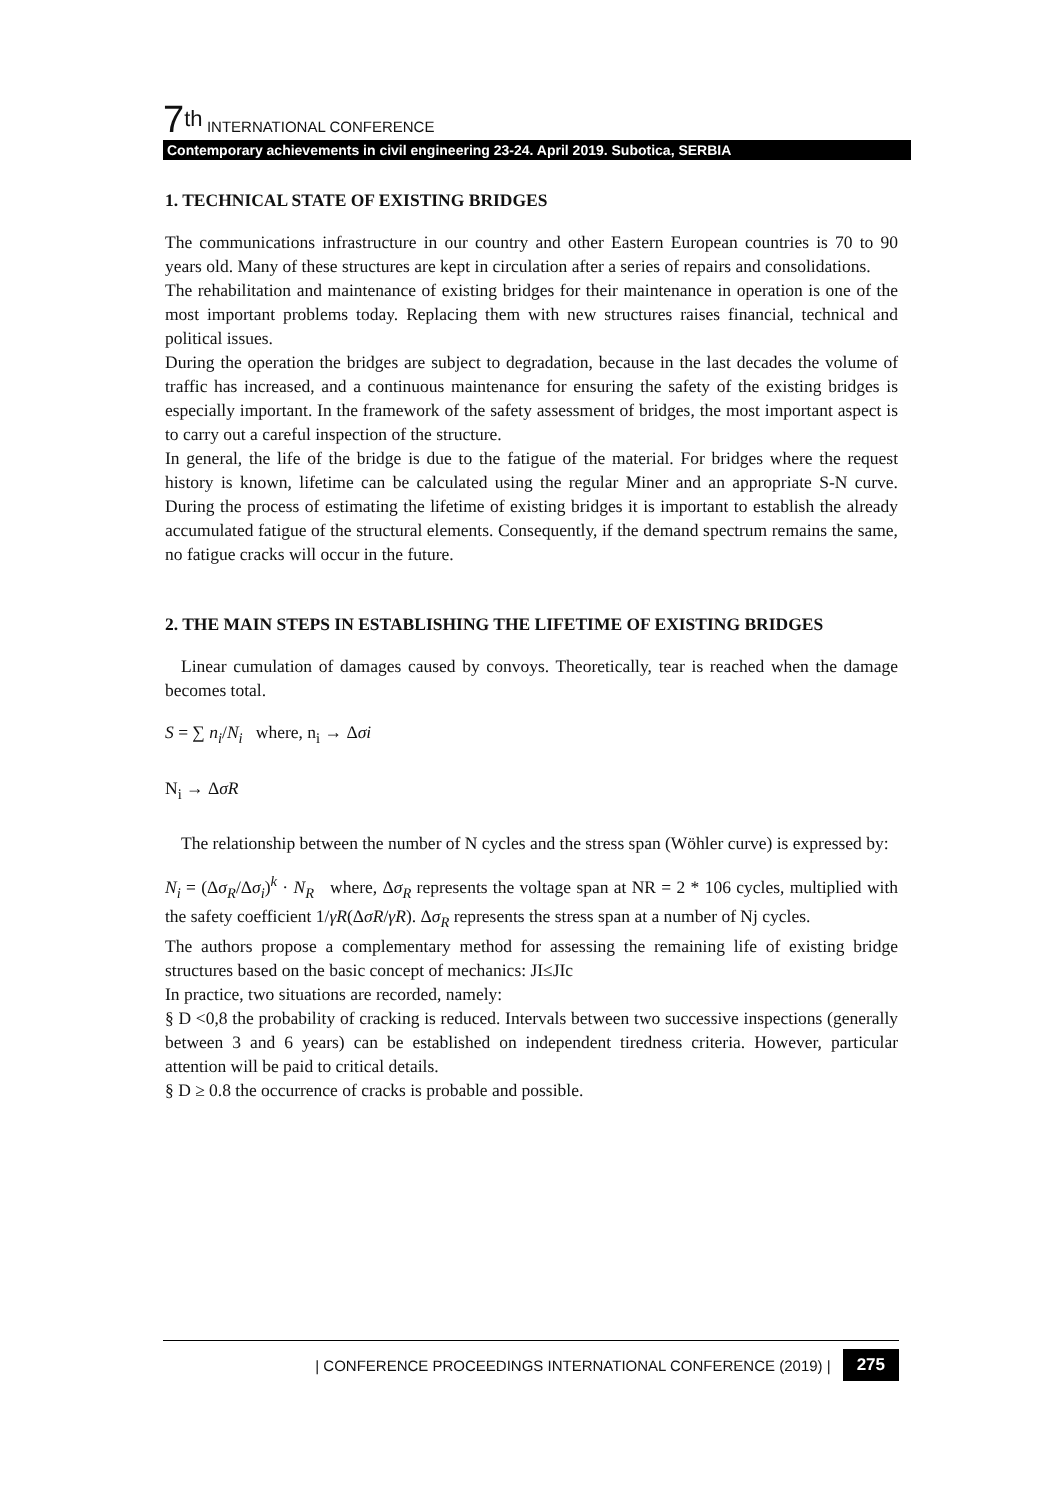7<sup>th</sup> INTERNATIONAL CONFERENCE
Contemporary achievements in civil engineering 23-24. April 2019. Subotica, SERBIA
1. TECHNICAL STATE OF EXISTING BRIDGES
The communications infrastructure in our country and other Eastern European countries is 70 to 90 years old. Many of these structures are kept in circulation after a series of repairs and consolidations.
The rehabilitation and maintenance of existing bridges for their maintenance in operation is one of the most important problems today. Replacing them with new structures raises financial, technical and political issues.
During the operation the bridges are subject to degradation, because in the last decades the volume of traffic has increased, and a continuous maintenance for ensuring the safety of the existing bridges is especially important. In the framework of the safety assessment of bridges, the most important aspect is to carry out a careful inspection of the structure.
In general, the life of the bridge is due to the fatigue of the material. For bridges where the request history is known, lifetime can be calculated using the regular Miner and an appropriate S-N curve. During the process of estimating the lifetime of existing bridges it is important to establish the already accumulated fatigue of the structural elements. Consequently, if the demand spectrum remains the same, no fatigue cracks will occur in the future.
2. THE MAIN STEPS IN ESTABLISHING THE LIFETIME OF EXISTING BRIDGES
Linear cumulation of damages caused by convoys. Theoretically, tear is reached when the damage becomes total.
S = ∑ n<sub>i</sub>/N<sub>i</sub> where, n<sub>i</sub> → Δσi
N<sub>i</sub> → ΔσR
The relationship between the number of N cycles and the stress span (Wöhler curve) is expressed by:
N<sub>i</sub> = (Δσ<sub>R</sub>/Δσ<sub>i</sub>)<sup>k</sup> · N<sub>R</sub> where, Δσ<sub>R</sub> represents the voltage span at NR = 2 * 106 cycles, multiplied with the safety coefficient 1/γR(ΔσR/γR). Δσ<sub>R</sub> represents the stress span at a number of Nj cycles.
The authors propose a complementary method for assessing the remaining life of existing bridge structures based on the basic concept of mechanics: JI≤JIc
In practice, two situations are recorded, namely:
§ D <0,8 the probability of cracking is reduced. Intervals between two successive inspections (generally between 3 and 6 years) can be established on independent tiredness criteria. However, particular attention will be paid to critical details.
§ D ≥ 0.8 the occurrence of cracks is probable and possible.
| CONFERENCE PROCEEDINGS INTERNATIONAL CONFERENCE (2019) | 275